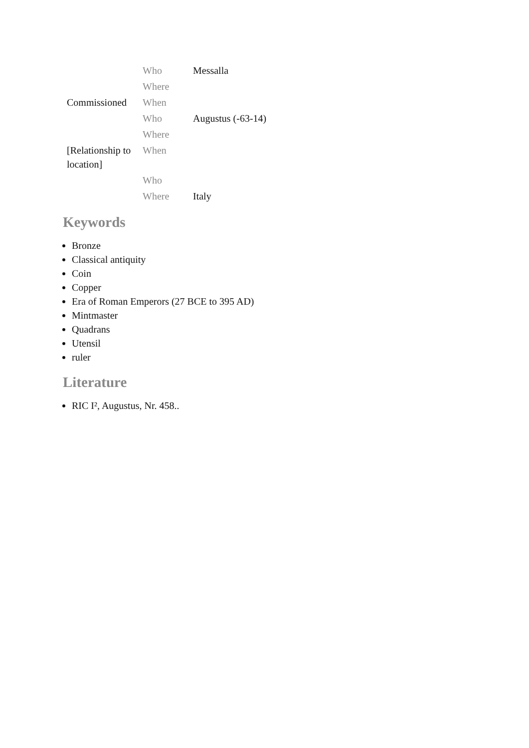| | Who | Messalla |
| | Where | |
| Commissioned | When | |
| | Who | Augustus (-63-14) |
| | Where | |
| [Relationship to location] | When | |
| | Who | |
| | Where | Italy |
Keywords
Bronze
Classical antiquity
Coin
Copper
Era of Roman Emperors (27 BCE to 395 AD)
Mintmaster
Quadrans
Utensil
ruler
Literature
RIC I², Augustus, Nr. 458..